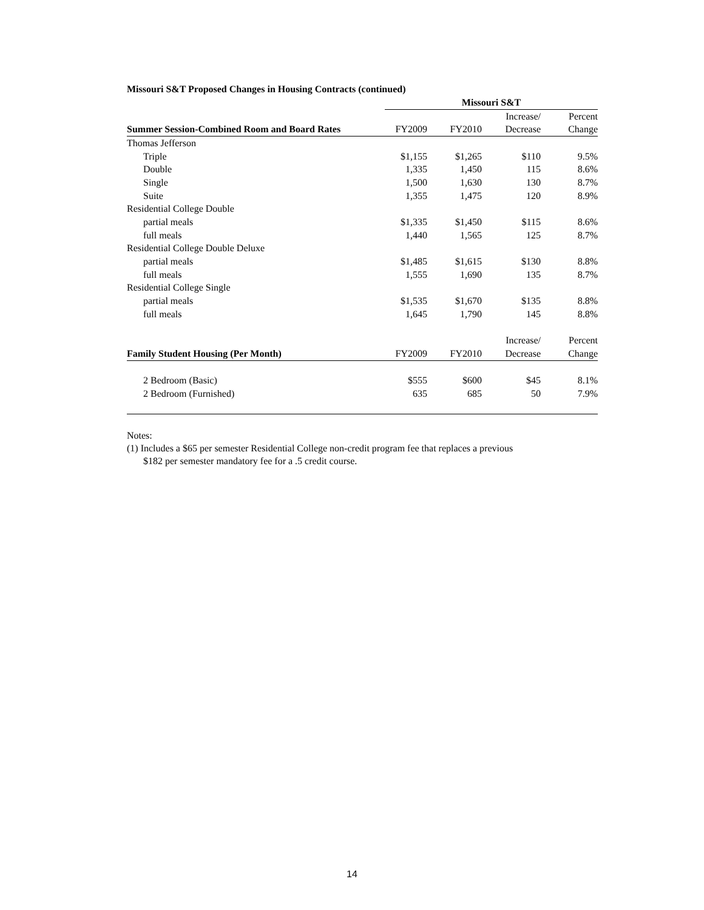Missouri S&T Proposed Changes in Housing Contracts (continued)
| | Missouri S&T | | | |
| --- | --- | --- | --- | --- |
| | | | Increase/ | Percent |
| Summer Session-Combined Room and Board Rates | FY2009 | FY2010 | Decrease | Change |
| Thomas Jefferson | | | | |
| Triple | $1,155 | $1,265 | $110 | 9.5% |
| Double | 1,335 | 1,450 | 115 | 8.6% |
| Single | 1,500 | 1,630 | 130 | 8.7% |
| Suite | 1,355 | 1,475 | 120 | 8.9% |
| Residential College Double | | | | |
| partial meals | $1,335 | $1,450 | $115 | 8.6% |
| full meals | 1,440 | 1,565 | 125 | 8.7% |
| Residential College Double Deluxe | | | | |
| partial meals | $1,485 | $1,615 | $130 | 8.8% |
| full meals | 1,555 | 1,690 | 135 | 8.7% |
| Residential College Single | | | | |
| partial meals | $1,535 | $1,670 | $135 | 8.8% |
| full meals | 1,645 | 1,790 | 145 | 8.8% |
| | | | Increase/ | Percent |
| Family Student Housing (Per Month) | FY2009 | FY2010 | Decrease | Change |
| 2 Bedroom (Basic) | $555 | $600 | $45 | 8.1% |
| 2 Bedroom (Furnished) | 635 | 685 | 50 | 7.9% |
Notes:
(1) Includes a $65 per semester Residential College non-credit program fee that replaces a previous
$182 per semester mandatory fee for a .5 credit course.
14